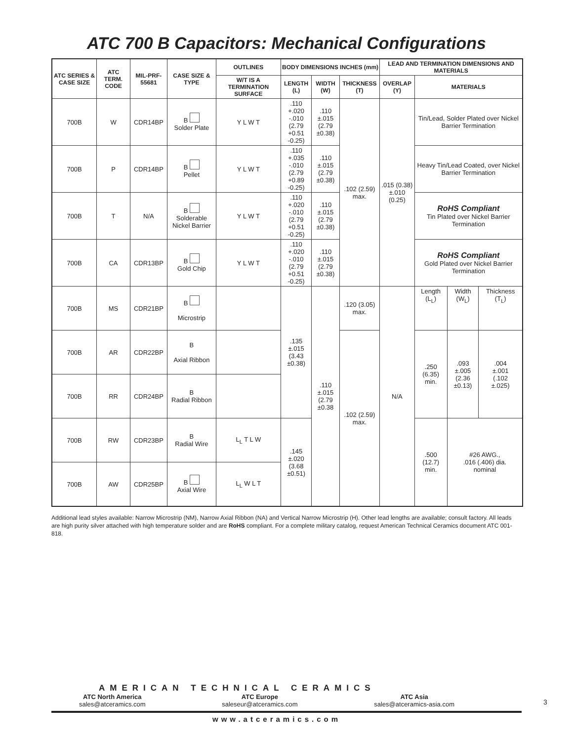ATC 700 B Capacitors: Mechanical Configurations
| ATC SERIES & CASE SIZE | ATC TERM. CODE | MIL-PRF-55681 | CASE SIZE & TYPE | OUTLINES | BODY DIMENSIONS INCHES (mm) | | | LEAD AND TERMINATION DIMENSIONS AND MATERIALS | | | |
| --- | --- | --- | --- | --- | --- | --- | --- | --- | --- | --- | --- |
| | | | | W/T IS A TERMINATION SURFACE | LENGTH (L) | WIDTH (W) | THICKNESS (T) | OVERLAP (Y) | MATERIALS | | |
| 700B | W | CDR14BP | B Solder Plate | Y L W T | .110 +.020 -.010 (2.79 +0.51 -0.25) | .110 ±.015 (2.79 ±0.38) | .102 (2.59) max. | .015 (0.38) ±.010 (0.25) | Tin/Lead, Solder Plated over Nickel Barrier Termination | | |
| 700B | P | CDR14BP | B Pellet | Y L W T | .110 +.035 -.010 (2.79 +0.89 -0.25) | .110 ±.015 (2.79 ±0.38) | | | Heavy Tin/Lead Coated, over Nickel Barrier Termination | | |
| 700B | T | N/A | B Solderable Nickel Barrier | Y L W T | .110 +.020 -.010 (2.79 +0.51 -0.25) | .110 ±.015 (2.79 ±0.38) | | | RoHS Compliant Tin Plated over Nickel Barrier Termination | | |
| 700B | CA | CDR13BP | B Gold Chip | Y L W T | .110 +.020 -.010 (2.79 +0.51 -0.25) | .110 ±.015 (2.79 ±0.38) | | | RoHS Compliant Gold Plated over Nickel Barrier Termination | | |
| 700B | MS | CDR21BP | B Microstrip | | .135 ±.015 (3.43 ±0.38) | .110 ±.015 (2.79 ±0.38 | .120 (3.05) max. | N/A | Length (L<sub>L</sub>) | Width (W<sub>L</sub>) | Thickness (T<sub>L</sub>) |
| 700B | AR | CDR22BP | B Axial Ribbon | | | | .102 (2.59) max. | | .250 (6.35) min. | .093 ±.005 (2.36 ±0.13) | .004 ±.001 (.102 ±.025) |
| 700B | RR | CDR24BP | B Radial Ribbon | | | | | | | | |
| 700B | RW | CDR23BP | B Radial Wire | L<sub>L</sub> T L W | .145 ±.020 (3.68 ±0.51) | | | | .500 (12.7) min. | #26 AWG., .016 (.406) dia. nominal | |
| 700B | AW | CDR25BP | B Axial Wire | L<sub>L</sub> W L T | | | | | | | |
Additional lead styles available: Narrow Microstrip (NM), Narrow Axial Ribbon (NA) and Vertical Narrow Microstrip (H). Other lead lengths are available; consult factory. All leads are high purity silver attached with high temperature solder and are RoHS compliant. For a complete military catalog, request American Technical Ceramics document ATC 001-818.
AMERICAN TECHNICAL CERAMICS
ATC North America
sales@atceramics.com
ATC Europe
saleseur@atceramics.com
ATC Asia
sales@atceramics-asia.com
www.atceramics.com
3